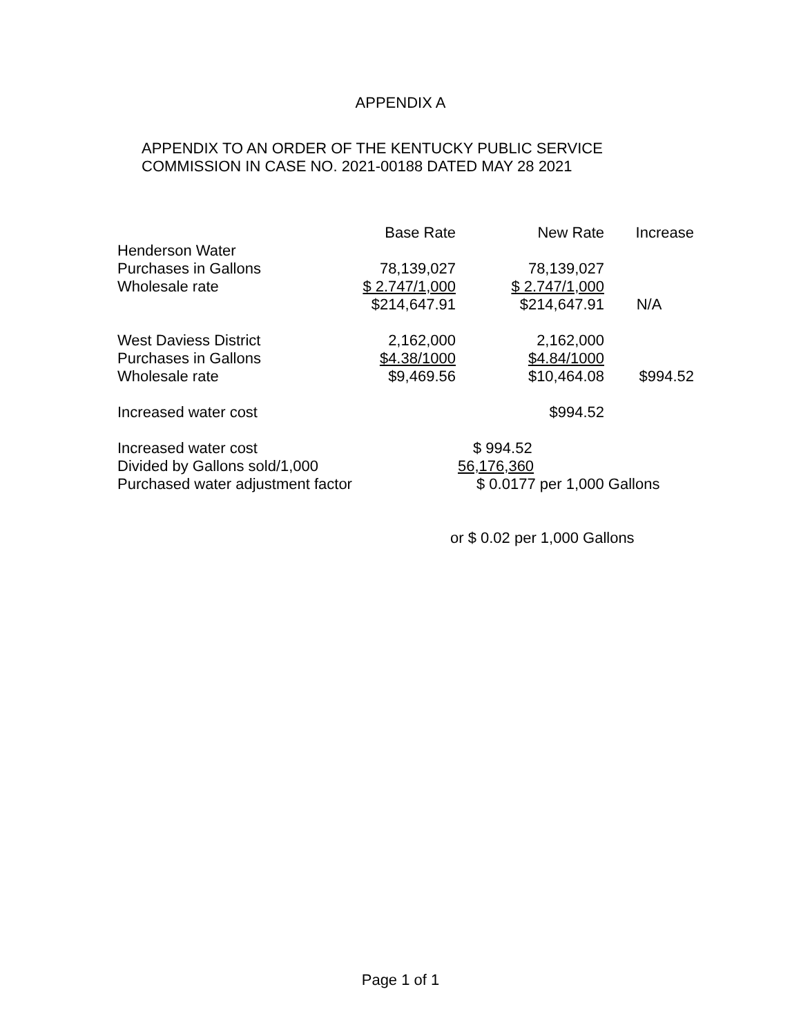APPENDIX A
APPENDIX TO AN ORDER OF THE KENTUCKY PUBLIC SERVICE
COMMISSION IN CASE NO. 2021-00188 DATED MAY 28 2021
| | Base Rate | New Rate | Increase |
| --- | --- | --- | --- |
| Henderson Water | | | |
| Purchases in Gallons | 78,139,027 | 78,139,027 | |
| Wholesale rate | $ 2.747/1,000 | $ 2.747/1,000 | |
| | $214,647.91 | $214,647.91 | N/A |
| West Daviess District | 2,162,000 | 2,162,000 | |
| Purchases in Gallons | $4.38/1000 | $4.84/1000 | |
| Wholesale rate | $9,469.56 | $10,464.08 | $994.52 |
| Increased water cost | | $994.52 | |
| Increased water cost | $ 994.52 | | |
| Divided by Gallons sold/1,000 | 56,176,360 | | |
| Purchased water adjustment factor | $ 0.0177 per 1,000 Gallons | | |
| | or $ 0.02 per 1,000 Gallons | | |
Page 1 of 1